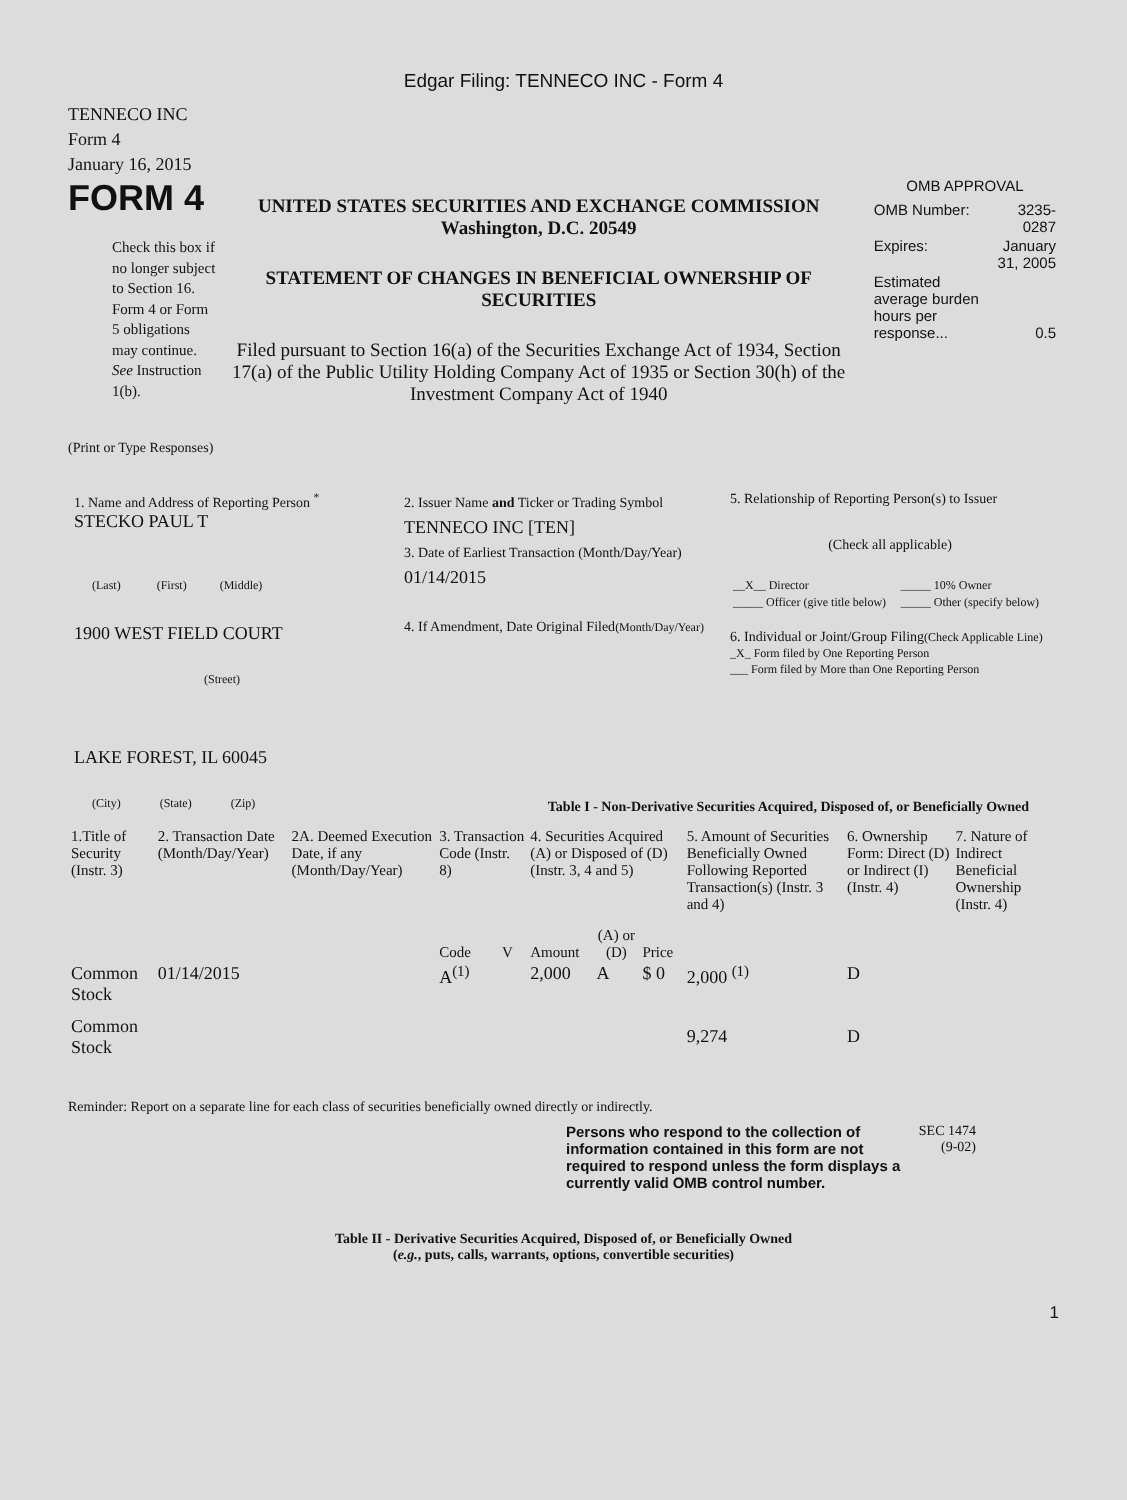Edgar Filing: TENNECO INC - Form 4
TENNECO INC
Form 4
January 16, 2015
FORM 4
Check this box if no longer subject to Section 16. Form 4 or Form 5 obligations may continue. See Instruction 1(b).
UNITED STATES SECURITIES AND EXCHANGE COMMISSION
Washington, D.C. 20549
STATEMENT OF CHANGES IN BENEFICIAL OWNERSHIP OF SECURITIES
Filed pursuant to Section 16(a) of the Securities Exchange Act of 1934, Section 17(a) of the Public Utility Holding Company Act of 1935 or Section 30(h) of the Investment Company Act of 1940
OMB APPROVAL
| OMB Number: | 3235-0287 |
| Expires: | January 31, 2005 |
| Estimated average burden hours per response... | 0.5 |
(Print or Type Responses)
1. Name and Address of Reporting Person <sup>*</sup>
STECKO PAUL T
(Last) (First) (Middle)
1900 WEST FIELD COURT
(Street)
LAKE FOREST, IL 60045
(City) (State) (Zip)
2. Issuer Name and Ticker or Trading Symbol
TENNECO INC [TEN]
3. Date of Earliest Transaction (Month/Day/Year)
01/14/2015
4. If Amendment, Date Original Filed(Month/Day/Year)
5. Relationship of Reporting Person(s) to Issuer
(Check all applicable)
| __X__ Director | _____ 10% Owner |
| _____ Officer (give title below) | _____ Other (specify below) |
6. Individual or Joint/Group Filing(Check Applicable Line)
_X_ Form filed by One Reporting Person
___ Form filed by More than One Reporting Person
Table I - Non-Derivative Securities Acquired, Disposed of, or Beneficially Owned
| 1.Title of Security (Instr. 3) | 2. Transaction Date (Month/Day/Year) | 2A. Deemed Execution Date, if any (Month/Day/Year) | 3. Transaction Code (Instr. 8) | | 4. Securities Acquired (A) or Disposed of (D) (Instr. 3, 4 and 5) | | | 5. Amount of Securities Beneficially Owned Following Reported Transaction(s) (Instr. 3 and 4) | 6. Ownership Form: Direct (D) or Indirect (I) (Instr. 4) | 7. Nature of Indirect Beneficial Ownership (Instr. 4) |
| --- | --- | --- | --- | --- | --- | --- | --- | --- | --- | --- |
| | | | Code | V | Amount | (A) or (D) | Price | | | |
| Common Stock | 01/14/2015 | | A<sup>(1)</sup> | | 2,000 | A | $ 0 | 2,000 <sup>(1)</sup> | D | |
| Common Stock | | | | | | | | 9,274 | D | |
Reminder: Report on a separate line for each class of securities beneficially owned directly or indirectly.
Persons who respond to the collection of information contained in this form are not required to respond unless the form displays a currently valid OMB control number.
SEC 1474
(9-02)
Table II - Derivative Securities Acquired, Disposed of, or Beneficially Owned
(e.g., puts, calls, warrants, options, convertible securities)
1